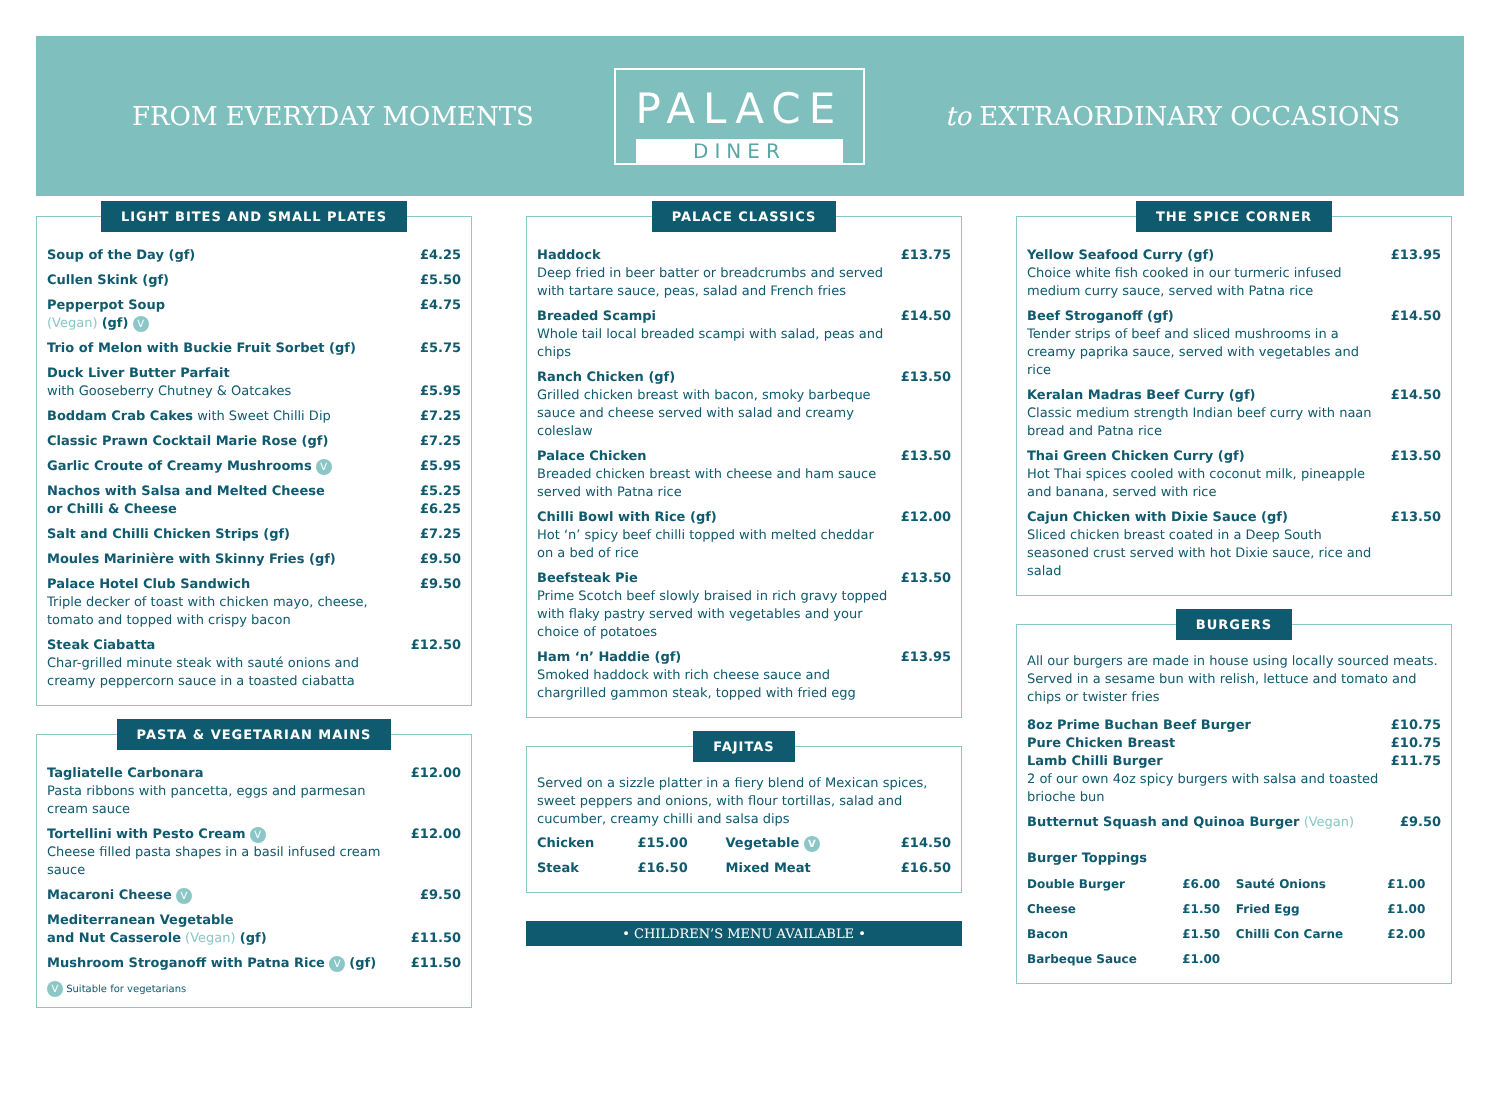FROM EVERYDAY MOMENTS
PALACE
DINER
to EXTRAORDINARY OCCASIONS
LIGHT BITES AND SMALL PLATES
| Soup of the Day (gf) | £4.25 |
| Cullen Skink (gf) | £5.50 |
| Pepperpot Soup (Vegan) (gf) V | £4.75 |
| Trio of Melon with Buckie Fruit Sorbet (gf) | £5.75 |
| Duck Liver Butter Parfait with Gooseberry Chutney & Oatcakes | £5.95 |
| Boddam Crab Cakes with Sweet Chilli Dip | £7.25 |
| Classic Prawn Cocktail Marie Rose (gf) | £7.25 |
| Garlic Croute of Creamy Mushrooms V | £5.95 |
| Nachos with Salsa and Melted Cheese or Chilli & Cheese | £5.25 £6.25 |
| Salt and Chilli Chicken Strips (gf) | £7.25 |
| Moules Marinière with Skinny Fries (gf) | £9.50 |
| Palace Hotel Club Sandwich Triple decker of toast with chicken mayo, cheese, tomato and topped with crispy bacon | £9.50 |
| Steak Ciabatta Char-grilled minute steak with sauté onions and creamy peppercorn sauce in a toasted ciabatta | £12.50 |
PASTA & VEGETARIAN MAINS
| Tagliatelle Carbonara Pasta ribbons with pancetta, eggs and parmesan cream sauce | £12.00 |
| Tortellini with Pesto Cream V Cheese filled pasta shapes in a basil infused cream sauce | £12.00 |
| Macaroni Cheese V | £9.50 |
| Mediterranean Vegetable and Nut Casserole (Vegan) (gf) | £11.50 |
| Mushroom Stroganoff with Patna Rice V (gf) | £11.50 |
V Suitable for vegetarians
PALACE CLASSICS
| Haddock Deep fried in beer batter or breadcrumbs and served with tartare sauce, peas, salad and French fries | £13.75 |
| Breaded Scampi Whole tail local breaded scampi with salad, peas and chips | £14.50 |
| Ranch Chicken (gf) Grilled chicken breast with bacon, smoky barbeque sauce and cheese served with salad and creamy coleslaw | £13.50 |
| Palace Chicken Breaded chicken breast with cheese and ham sauce served with Patna rice | £13.50 |
| Chilli Bowl with Rice (gf) Hot ‘n’ spicy beef chilli topped with melted cheddar on a bed of rice | £12.00 |
| Beefsteak Pie Prime Scotch beef slowly braised in rich gravy topped with flaky pastry served with vegetables and your choice of potatoes | £13.50 |
| Ham ‘n’ Haddie (gf) Smoked haddock with rich cheese sauce and chargrilled gammon steak, topped with fried egg | £13.95 |
FAJITAS
Served on a sizzle platter in a fiery blend of Mexican spices, sweet peppers and onions, with flour tortillas, salad and cucumber, creamy chilli and salsa dips
| Chicken | £15.00 | Vegetable V | £14.50 |
| Steak | £16.50 | Mixed Meat | £16.50 |
• CHILDREN’S MENU AVAILABLE •
THE SPICE CORNER
| Yellow Seafood Curry (gf) Choice white fish cooked in our turmeric infused medium curry sauce, served with Patna rice | £13.95 |
| Beef Stroganoff (gf) Tender strips of beef and sliced mushrooms in a creamy paprika sauce, served with vegetables and rice | £14.50 |
| Keralan Madras Beef Curry (gf) Classic medium strength Indian beef curry with naan bread and Patna rice | £14.50 |
| Thai Green Chicken Curry (gf) Hot Thai spices cooled with coconut milk, pineapple and banana, served with rice | £13.50 |
| Cajun Chicken with Dixie Sauce (gf) Sliced chicken breast coated in a Deep South seasoned crust served with hot Dixie sauce, rice and salad | £13.50 |
BURGERS
All our burgers are made in house using locally sourced meats. Served in a sesame bun with relish, lettuce and tomato and chips or twister fries
| 8oz Prime Buchan Beef Burger Pure Chicken Breast Lamb Chilli Burger 2 of our own 4oz spicy burgers with salsa and toasted brioche bun | £10.75 £10.75 £11.75 |
| Butternut Squash and Quinoa Burger (Vegan) | £9.50 |
Burger Toppings
| Double Burger | £6.00 | Sauté Onions | £1.00 |
| Cheese | £1.50 | Fried Egg | £1.00 |
| Bacon | £1.50 | Chilli Con Carne | £2.00 |
| Barbeque Sauce | £1.00 | | |